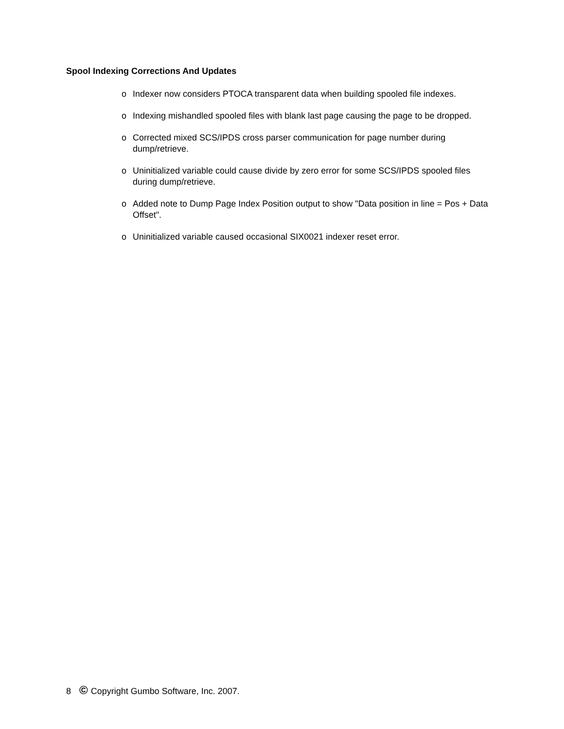Spool Indexing Corrections And Updates
o Indexer now considers PTOCA transparent data when building spooled file indexes.
o Indexing mishandled spooled files with blank last page causing the page to be dropped.
o Corrected mixed SCS/IPDS cross parser communication for page number during dump/retrieve.
o Uninitialized variable could cause divide by zero error for some SCS/IPDS spooled files during dump/retrieve.
o Added note to Dump Page Index Position output to show "Data position in line = Pos + Data Offset".
o Uninitialized variable caused occasional SIX0021 indexer reset error.
8 © Copyright Gumbo Software, Inc. 2007.